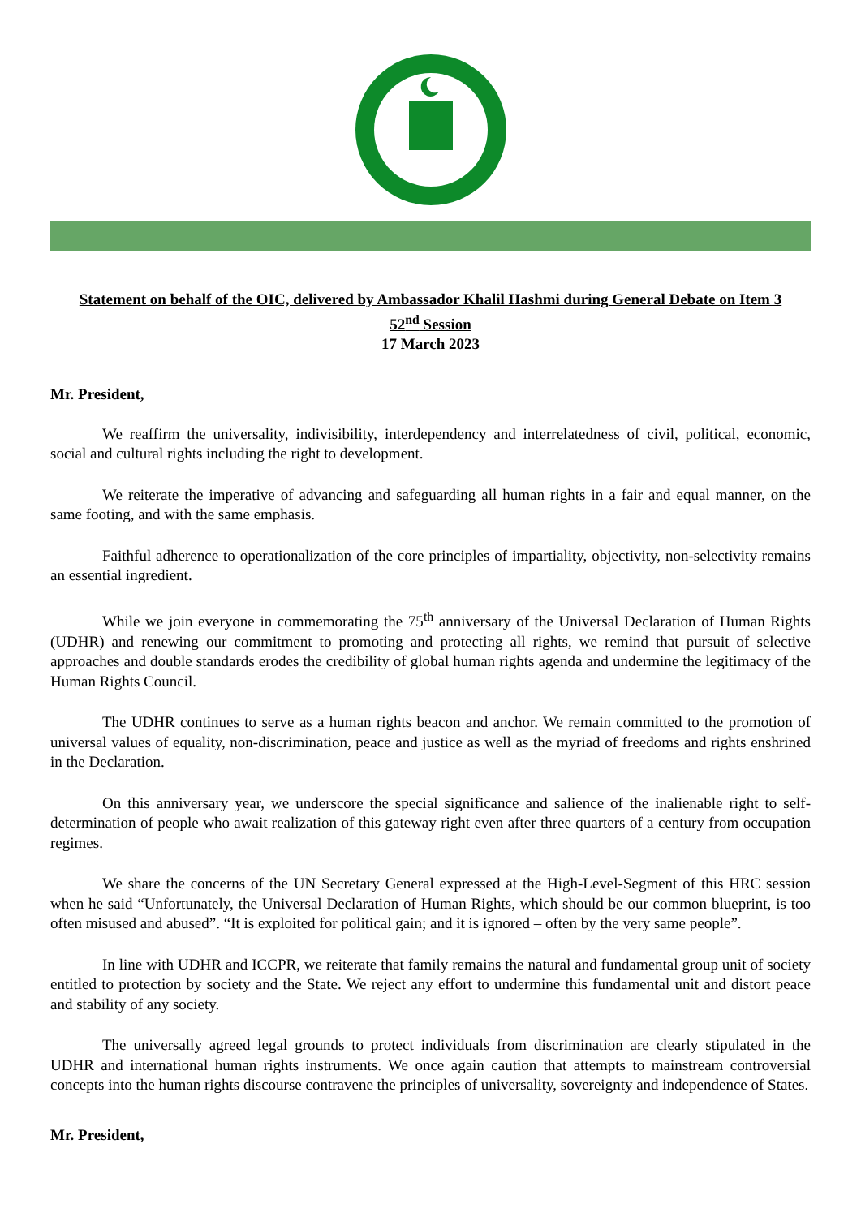Statement on behalf of the OIC, delivered by Ambassador Khalil Hashmi during General Debate on Item 3
52<sup>nd</sup> Session
17 March 2023
Mr. President,
We reaffirm the universality, indivisibility, interdependency and interrelatedness of civil, political, economic, social and cultural rights including the right to development.
We reiterate the imperative of advancing and safeguarding all human rights in a fair and equal manner, on the same footing, and with the same emphasis.
Faithful adherence to operationalization of the core principles of impartiality, objectivity, non-selectivity remains an essential ingredient.
While we join everyone in commemorating the 75<sup>th</sup> anniversary of the Universal Declaration of Human Rights (UDHR) and renewing our commitment to promoting and protecting all rights, we remind that pursuit of selective approaches and double standards erodes the credibility of global human rights agenda and undermine the legitimacy of the Human Rights Council.
The UDHR continues to serve as a human rights beacon and anchor. We remain committed to the promotion of universal values of equality, non-discrimination, peace and justice as well as the myriad of freedoms and rights enshrined in the Declaration.
On this anniversary year, we underscore the special significance and salience of the inalienable right to self-determination of people who await realization of this gateway right even after three quarters of a century from occupation regimes.
We share the concerns of the UN Secretary General expressed at the High-Level-Segment of this HRC session when he said “Unfortunately, the Universal Declaration of Human Rights, which should be our common blueprint, is too often misused and abused”. “It is exploited for political gain; and it is ignored – often by the very same people”.
In line with UDHR and ICCPR, we reiterate that family remains the natural and fundamental group unit of society entitled to protection by society and the State. We reject any effort to undermine this fundamental unit and distort peace and stability of any society.
The universally agreed legal grounds to protect individuals from discrimination are clearly stipulated in the UDHR and international human rights instruments. We once again caution that attempts to mainstream controversial concepts into the human rights discourse contravene the principles of universality, sovereignty and independence of States.
Mr. President,